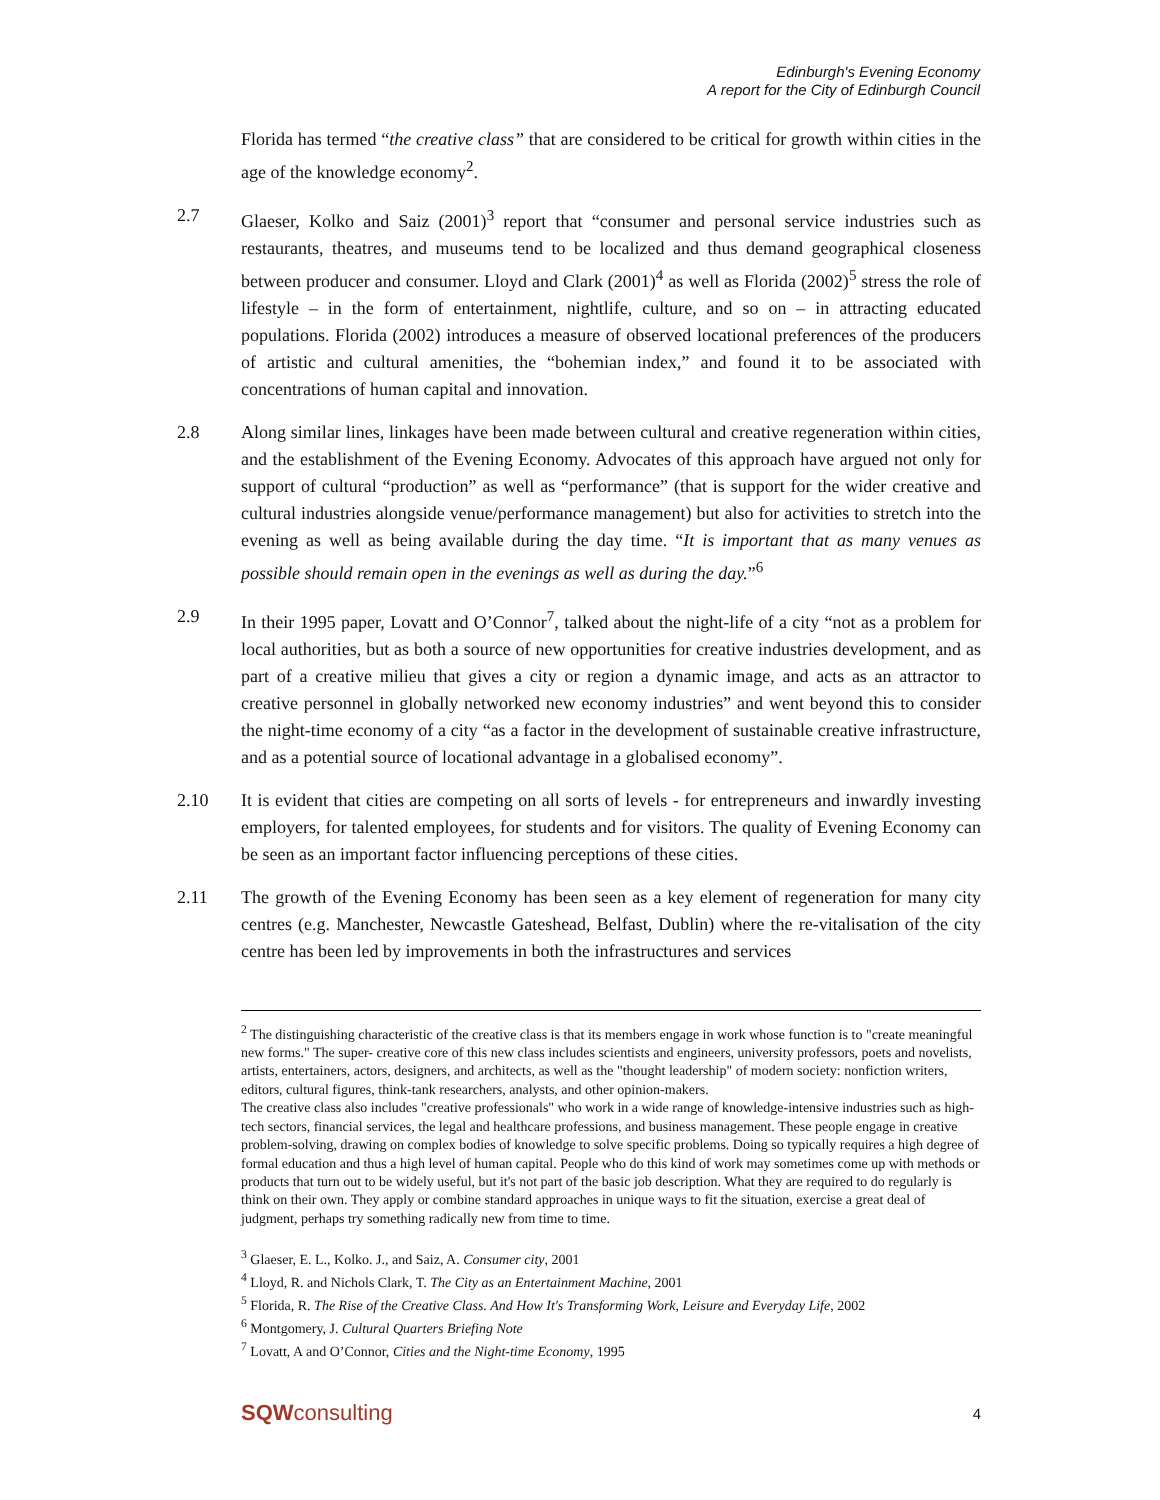Edinburgh's Evening Economy
A report for the City of Edinburgh Council
Florida has termed “the creative class” that are considered to be critical for growth within cities in the age of the knowledge economy<sup>2</sup>.
2.7 Glaeser, Kolko and Saiz (2001)<sup>3</sup> report that “consumer and personal service industries such as restaurants, theatres, and museums tend to be localized and thus demand geographical closeness between producer and consumer. Lloyd and Clark (2001)<sup>4</sup> as well as Florida (2002)<sup>5</sup> stress the role of lifestyle – in the form of entertainment, nightlife, culture, and so on – in attracting educated populations. Florida (2002) introduces a measure of observed locational preferences of the producers of artistic and cultural amenities, the “bohemian index,” and found it to be associated with concentrations of human capital and innovation.
2.8 Along similar lines, linkages have been made between cultural and creative regeneration within cities, and the establishment of the Evening Economy. Advocates of this approach have argued not only for support of cultural “production” as well as “performance” (that is support for the wider creative and cultural industries alongside venue/performance management) but also for activities to stretch into the evening as well as being available during the day time. “It is important that as many venues as possible should remain open in the evenings as well as during the day.”<sup>6</sup>
2.9 In their 1995 paper, Lovatt and O’Connor<sup>7</sup>, talked about the night-life of a city “not as a problem for local authorities, but as both a source of new opportunities for creative industries development, and as part of a creative milieu that gives a city or region a dynamic image, and acts as an attractor to creative personnel in globally networked new economy industries” and went beyond this to consider the night-time economy of a city “as a factor in the development of sustainable creative infrastructure, and as a potential source of locational advantage in a globalised economy”.
2.10 It is evident that cities are competing on all sorts of levels - for entrepreneurs and inwardly investing employers, for talented employees, for students and for visitors. The quality of Evening Economy can be seen as an important factor influencing perceptions of these cities.
2.11 The growth of the Evening Economy has been seen as a key element of regeneration for many city centres (e.g. Manchester, Newcastle Gateshead, Belfast, Dublin) where the re-vitalisation of the city centre has been led by improvements in both the infrastructures and services
<sup>2</sup> The distinguishing characteristic of the creative class is that its members engage in work whose function is to "create meaningful new forms." The super- creative core of this new class includes scientists and engineers, university professors, poets and novelists, artists, entertainers, actors, designers, and architects, as well as the "thought leadership" of modern society: nonfiction writers, editors, cultural figures, think-tank researchers, analysts, and other opinion-makers.
The creative class also includes "creative professionals" who work in a wide range of knowledge-intensive industries such as high-tech sectors, financial services, the legal and healthcare professions, and business management. These people engage in creative problem-solving, drawing on complex bodies of knowledge to solve specific problems. Doing so typically requires a high degree of formal education and thus a high level of human capital. People who do this kind of work may sometimes come up with methods or products that turn out to be widely useful, but it's not part of the basic job description. What they are required to do regularly is think on their own. They apply or combine standard approaches in unique ways to fit the situation, exercise a great deal of judgment, perhaps try something radically new from time to time.
<sup>3</sup> Glaeser, E. L., Kolko. J., and Saiz, A. Consumer city, 2001
<sup>4</sup> Lloyd, R. and Nichols Clark, T. The City as an Entertainment Machine, 2001
<sup>5</sup> Florida, R. The Rise of the Creative Class. And How It's Transforming Work, Leisure and Everyday Life, 2002
<sup>6</sup> Montgomery, J. Cultural Quarters Briefing Note
<sup>7</sup> Lovatt, A and O’Connor, Cities and the Night-time Economy, 1995
SQWconsulting
4